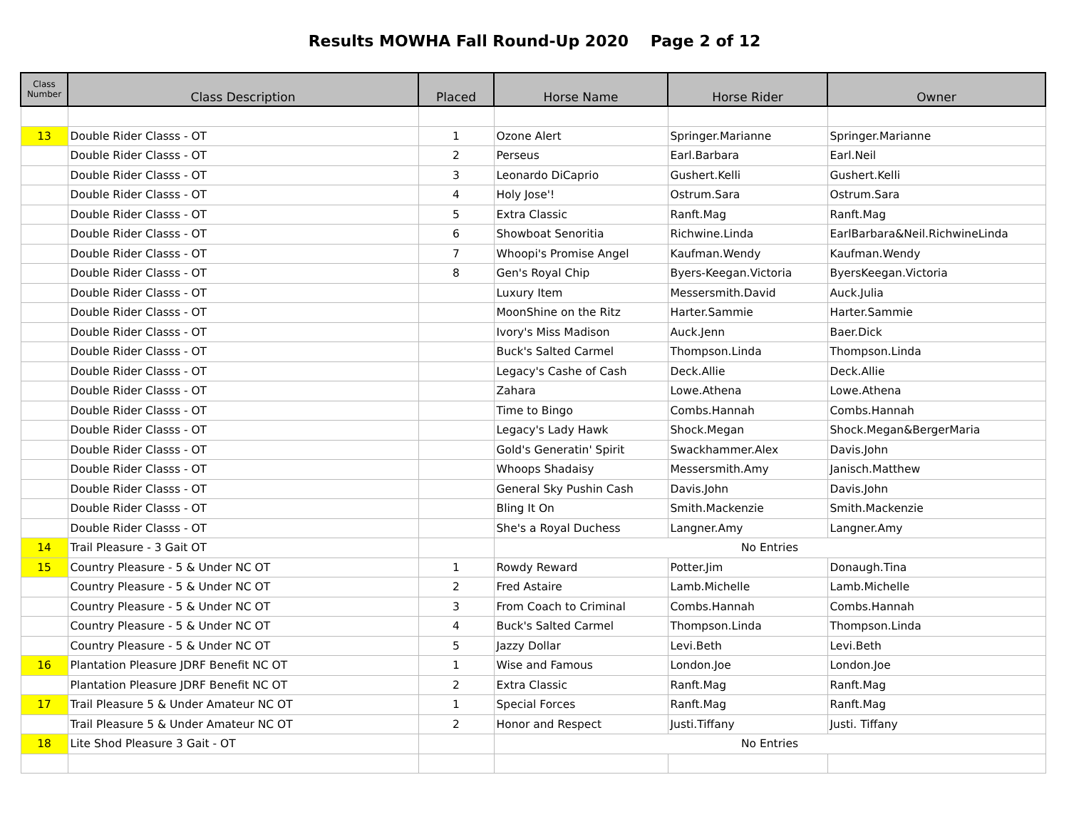Results MOWHA Fall Round-Up 2020 Page 2 of 12
| Class Number | Class Description | Placed | Horse Name | Horse Rider | Owner |
| --- | --- | --- | --- | --- | --- |
| 13 | Double Rider Classs - OT | 1 | Ozone Alert | Springer.Marianne | Springer.Marianne |
| | Double Rider Classs - OT | 2 | Perseus | Earl.Barbara | Earl.Neil |
| | Double Rider Classs - OT | 3 | Leonardo DiCaprio | Gushert.Kelli | Gushert.Kelli |
| | Double Rider Classs - OT | 4 | Holy Jose'! | Ostrum.Sara | Ostrum.Sara |
| | Double Rider Classs - OT | 5 | Extra Classic | Ranft.Mag | Ranft.Mag |
| | Double Rider Classs - OT | 6 | Showboat Senoritia | Richwine.Linda | EarlBarbara&Neil.RichwineLinda |
| | Double Rider Classs - OT | 7 | Whoopi's Promise Angel | Kaufman.Wendy | Kaufman.Wendy |
| | Double Rider Classs - OT | 8 | Gen's Royal Chip | Byers-Keegan.Victoria | ByersKeegan.Victoria |
| | Double Rider Classs - OT | | Luxury Item | Messersmith.David | Auck.Julia |
| | Double Rider Classs - OT | | MoonShine on the Ritz | Harter.Sammie | Harter.Sammie |
| | Double Rider Classs - OT | | Ivory's Miss Madison | Auck.Jenn | Baer.Dick |
| | Double Rider Classs - OT | | Buck's Salted Carmel | Thompson.Linda | Thompson.Linda |
| | Double Rider Classs - OT | | Legacy's Cashe of Cash | Deck.Allie | Deck.Allie |
| | Double Rider Classs - OT | | Zahara | Lowe.Athena | Lowe.Athena |
| | Double Rider Classs - OT | | Time to Bingo | Combs.Hannah | Combs.Hannah |
| | Double Rider Classs - OT | | Legacy's Lady Hawk | Shock.Megan | Shock.Megan&BergerMaria |
| | Double Rider Classs - OT | | Gold's Generatin' Spirit | Swackhammer.Alex | Davis.John |
| | Double Rider Classs - OT | | Whoops Shadaisy | Messersmith.Amy | Janisch.Matthew |
| | Double Rider Classs - OT | | General Sky Pushin Cash | Davis.John | Davis.John |
| | Double Rider Classs - OT | | Bling It On | Smith.Mackenzie | Smith.Mackenzie |
| | Double Rider Classs - OT | | She's a Royal Duchess | Langner.Amy | Langner.Amy |
| 14 | Trail Pleasure - 3 Gait OT | | No Entries | | |
| 15 | Country Pleasure - 5 & Under NC OT | 1 | Rowdy Reward | Potter.Jim | Donaugh.Tina |
| | Country Pleasure - 5 & Under NC OT | 2 | Fred Astaire | Lamb.Michelle | Lamb.Michelle |
| | Country Pleasure - 5 & Under NC OT | 3 | From Coach to Criminal | Combs.Hannah | Combs.Hannah |
| | Country Pleasure - 5 & Under NC OT | 4 | Buck's Salted Carmel | Thompson.Linda | Thompson.Linda |
| | Country Pleasure - 5 & Under NC OT | 5 | Jazzy Dollar | Levi.Beth | Levi.Beth |
| 16 | Plantation Pleasure JDRF Benefit NC OT | 1 | Wise and Famous | London.Joe | London.Joe |
| | Plantation Pleasure JDRF Benefit NC OT | 2 | Extra Classic | Ranft.Mag | Ranft.Mag |
| 17 | Trail Pleasure 5 & Under Amateur NC OT | 1 | Special Forces | Ranft.Mag | Ranft.Mag |
| | Trail Pleasure 5 & Under Amateur NC OT | 2 | Honor and Respect | Justi.Tiffany | Justi. Tiffany |
| 18 | Lite Shod Pleasure 3 Gait - OT | | No Entries | | |